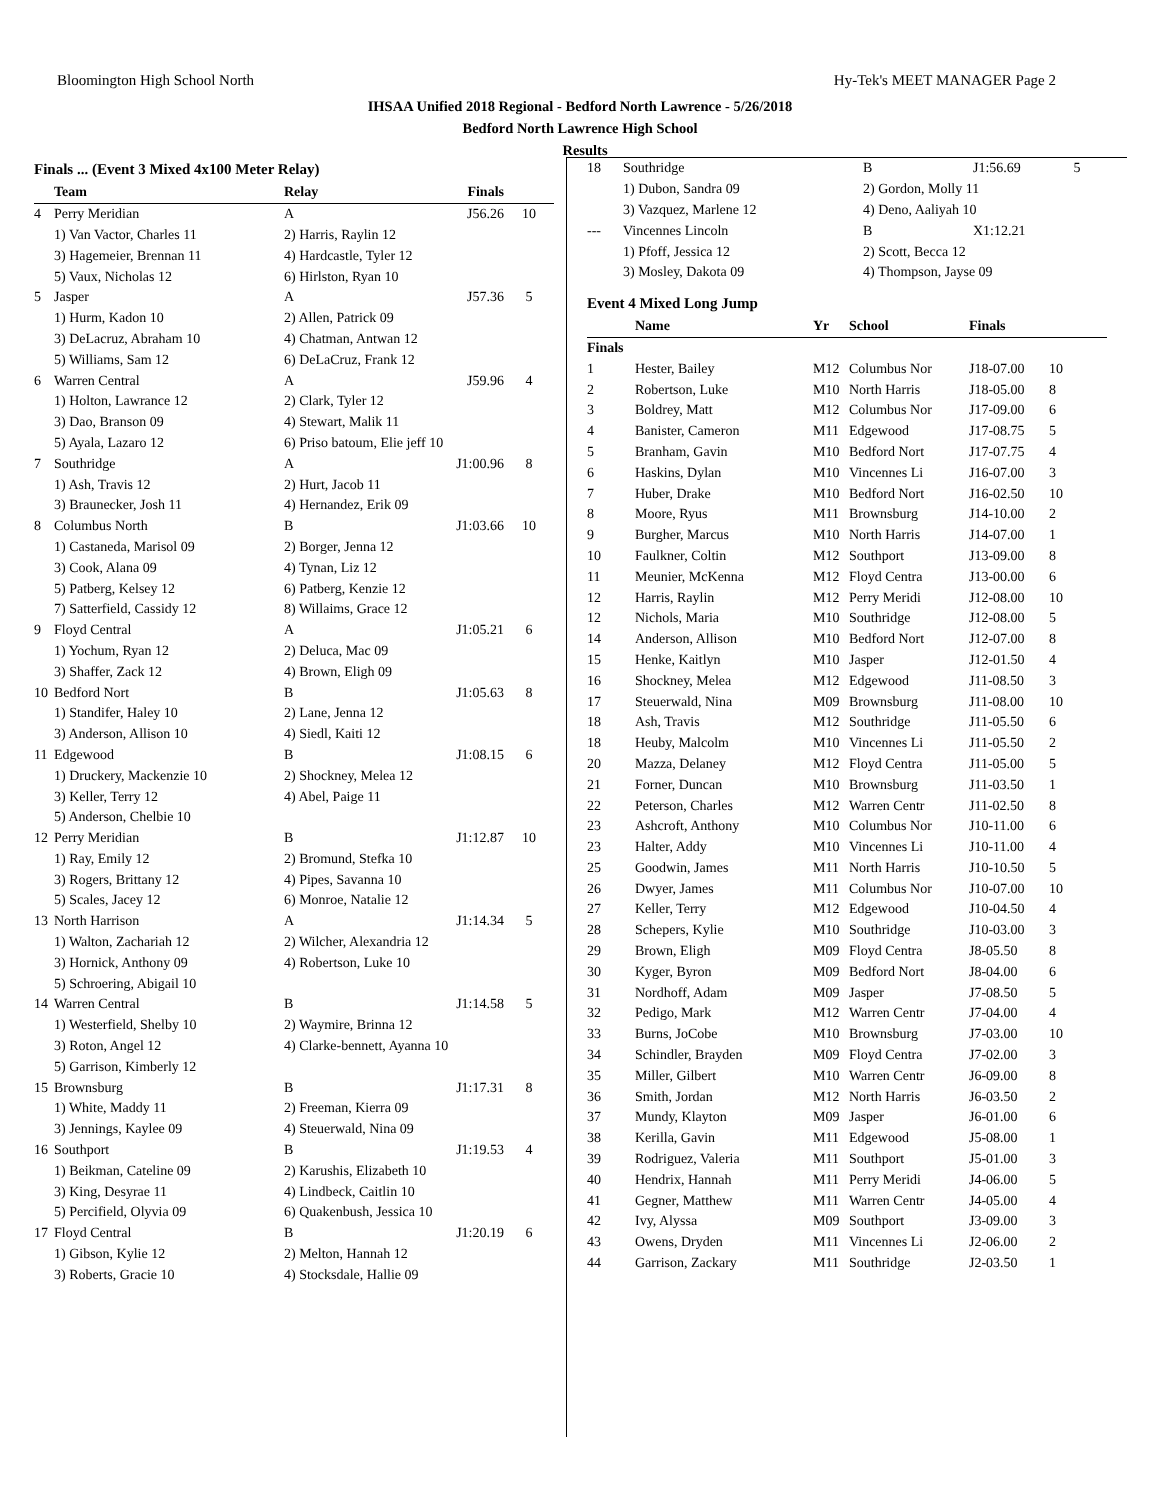Bloomington High School North Hy-Tek's MEET MANAGER Page 2
IHSAA Unified 2018 Regional - Bedford North Lawrence - 5/26/2018
Bedford North Lawrence High School
Results
Finals ... (Event 3 Mixed 4x100 Meter Relay)
| | Team | Relay | Finals | |
| --- | --- | --- | --- | --- |
| 4 | Perry Meridian | A | J56.26 | 10 |
| | 1) Van Vactor, Charles 11 | 2) Harris, Raylin 12 | | |
| | 3) Hagemeier, Brennan 11 | 4) Hardcastle, Tyler 12 | | |
| | 5) Vaux, Nicholas 12 | 6) Hirlston, Ryan 10 | | |
| 5 | Jasper | A | J57.36 | 5 |
| | 1) Hurm, Kadon 10 | 2) Allen, Patrick 09 | | |
| | 3) DeLacruz, Abraham 10 | 4) Chatman, Antwan 12 | | |
| | 5) Williams, Sam 12 | 6) DeLaCruz, Frank 12 | | |
| 6 | Warren Central | A | J59.96 | 4 |
| | 1) Holton, Lawrance 12 | 2) Clark, Tyler 12 | | |
| | 3) Dao, Branson 09 | 4) Stewart, Malik 11 | | |
| | 5) Ayala, Lazaro 12 | 6) Priso batoum, Elie jeff 10 | | |
| 7 | Southridge | A | J1:00.96 | 8 |
| | 1) Ash, Travis 12 | 2) Hurt, Jacob 11 | | |
| | 3) Braunecker, Josh 11 | 4) Hernandez, Erik 09 | | |
| 8 | Columbus North | B | J1:03.66 | 10 |
| | 1) Castaneda, Marisol 09 | 2) Borger, Jenna 12 | | |
| | 3) Cook, Alana 09 | 4) Tynan, Liz 12 | | |
| | 5) Patberg, Kelsey 12 | 6) Patberg, Kenzie 12 | | |
| | 7) Satterfield, Cassidy 12 | 8) Willaims, Grace 12 | | |
| 9 | Floyd Central | A | J1:05.21 | 6 |
| | 1) Yochum, Ryan 12 | 2) Deluca, Mac 09 | | |
| | 3) Shaffer, Zack 12 | 4) Brown, Eligh 09 | | |
| 10 | Bedford Nort | B | J1:05.63 | 8 |
| | 1) Standifer, Haley 10 | 2) Lane, Jenna 12 | | |
| | 3) Anderson, Allison 10 | 4) Siedl, Kaiti 12 | | |
| 11 | Edgewood | B | J1:08.15 | 6 |
| | 1) Druckery, Mackenzie 10 | 2) Shockney, Melea 12 | | |
| | 3) Keller, Terry 12 | 4) Abel, Paige 11 | | |
| | 5) Anderson, Chelbie 10 | | | |
| 12 | Perry Meridian | B | J1:12.87 | 10 |
| | 1) Ray, Emily 12 | 2) Bromund, Stefka 10 | | |
| | 3) Rogers, Brittany 12 | 4) Pipes, Savanna 10 | | |
| | 5) Scales, Jacey 12 | 6) Monroe, Natalie 12 | | |
| 13 | North Harrison | A | J1:14.34 | 5 |
| | 1) Walton, Zachariah 12 | 2) Wilcher, Alexandria 12 | | |
| | 3) Hornick, Anthony 09 | 4) Robertson, Luke 10 | | |
| | 5) Schroering, Abigail 10 | | | |
| 14 | Warren Central | B | J1:14.58 | 5 |
| | 1) Westerfield, Shelby 10 | 2) Waymire, Brinna 12 | | |
| | 3) Roton, Angel 12 | 4) Clarke-bennett, Ayanna 10 | | |
| | 5) Garrison, Kimberly 12 | | | |
| 15 | Brownsburg | B | J1:17.31 | 8 |
| | 1) White, Maddy 11 | 2) Freeman, Kierra 09 | | |
| | 3) Jennings, Kaylee 09 | 4) Steuerwald, Nina 09 | | |
| 16 | Southport | B | J1:19.53 | 4 |
| | 1) Beikman, Cateline 09 | 2) Karushis, Elizabeth 10 | | |
| | 3) King, Desyrae 11 | 4) Lindbeck, Caitlin 10 | | |
| | 5) Percifield, Olyvia 09 | 6) Quakenbush, Jessica 10 | | |
| 17 | Floyd Central | B | J1:20.19 | 6 |
| | 1) Gibson, Kylie 12 | 2) Melton, Hannah 12 | | |
| | 3) Roberts, Gracie 10 | 4) Stocksdale, Hallie 09 | | |
| 18 | Southridge | B | J1:56.69 | 5 |
| | 1) Dubon, Sandra 09 | 2) Gordon, Molly 11 | | |
| | 3) Vazquez, Marlene 12 | 4) Deno, Aaliyah 10 | | |
| --- | Vincennes Lincoln | B | X1:12.21 | |
| | 1) Pfoff, Jessica 12 | 2) Scott, Becca 12 | | |
| | 3) Mosley, Dakota 09 | 4) Thompson, Jayse 09 | | |
Event 4 Mixed Long Jump
| | Name | Yr | School | Finals | |
| --- | --- | --- | --- | --- | --- |
| Finals | | | | | |
| 1 | Hester, Bailey | M12 | Columbus Nor | J18-07.00 | 10 |
| 2 | Robertson, Luke | M10 | North Harris | J18-05.00 | 8 |
| 3 | Boldrey, Matt | M12 | Columbus Nor | J17-09.00 | 6 |
| 4 | Banister, Cameron | M11 | Edgewood | J17-08.75 | 5 |
| 5 | Branham, Gavin | M10 | Bedford Nort | J17-07.75 | 4 |
| 6 | Haskins, Dylan | M10 | Vincennes Li | J16-07.00 | 3 |
| 7 | Huber, Drake | M10 | Bedford Nort | J16-02.50 | 10 |
| 8 | Moore, Ryus | M11 | Brownsburg | J14-10.00 | 2 |
| 9 | Burgher, Marcus | M10 | North Harris | J14-07.00 | 1 |
| 10 | Faulkner, Coltin | M12 | Southport | J13-09.00 | 8 |
| 11 | Meunier, McKenna | M12 | Floyd Centra | J13-00.00 | 6 |
| 12 | Harris, Raylin | M12 | Perry Meridi | J12-08.00 | 10 |
| 12 | Nichols, Maria | M10 | Southridge | J12-08.00 | 5 |
| 14 | Anderson, Allison | M10 | Bedford Nort | J12-07.00 | 8 |
| 15 | Henke, Kaitlyn | M10 | Jasper | J12-01.50 | 4 |
| 16 | Shockney, Melea | M12 | Edgewood | J11-08.50 | 3 |
| 17 | Steuerwald, Nina | M09 | Brownsburg | J11-08.00 | 10 |
| 18 | Ash, Travis | M12 | Southridge | J11-05.50 | 6 |
| 18 | Heuby, Malcolm | M10 | Vincennes Li | J11-05.50 | 2 |
| 20 | Mazza, Delaney | M12 | Floyd Centra | J11-05.00 | 5 |
| 21 | Forner, Duncan | M10 | Brownsburg | J11-03.50 | 1 |
| 22 | Peterson, Charles | M12 | Warren Centr | J11-02.50 | 8 |
| 23 | Ashcroft, Anthony | M10 | Columbus Nor | J10-11.00 | 6 |
| 23 | Halter, Addy | M10 | Vincennes Li | J10-11.00 | 4 |
| 25 | Goodwin, James | M11 | North Harris | J10-10.50 | 5 |
| 26 | Dwyer, James | M11 | Columbus Nor | J10-07.00 | 10 |
| 27 | Keller, Terry | M12 | Edgewood | J10-04.50 | 4 |
| 28 | Schepers, Kylie | M10 | Southridge | J10-03.00 | 3 |
| 29 | Brown, Eligh | M09 | Floyd Centra | J8-05.50 | 8 |
| 30 | Kyger, Byron | M09 | Bedford Nort | J8-04.00 | 6 |
| 31 | Nordhoff, Adam | M09 | Jasper | J7-08.50 | 5 |
| 32 | Pedigo, Mark | M12 | Warren Centr | J7-04.00 | 4 |
| 33 | Burns, JoCobe | M10 | Brownsburg | J7-03.00 | 10 |
| 34 | Schindler, Brayden | M09 | Floyd Centra | J7-02.00 | 3 |
| 35 | Miller, Gilbert | M10 | Warren Centr | J6-09.00 | 8 |
| 36 | Smith, Jordan | M12 | North Harris | J6-03.50 | 2 |
| 37 | Mundy, Klayton | M09 | Jasper | J6-01.00 | 6 |
| 38 | Kerilla, Gavin | M11 | Edgewood | J5-08.00 | 1 |
| 39 | Rodriguez, Valeria | M11 | Southport | J5-01.00 | 3 |
| 40 | Hendrix, Hannah | M11 | Perry Meridi | J4-06.00 | 5 |
| 41 | Gegner, Matthew | M11 | Warren Centr | J4-05.00 | 4 |
| 42 | Ivy, Alyssa | M09 | Southport | J3-09.00 | 3 |
| 43 | Owens, Dryden | M11 | Vincennes Li | J2-06.00 | 2 |
| 44 | Garrison, Zackary | M11 | Southridge | J2-03.50 | 1 |